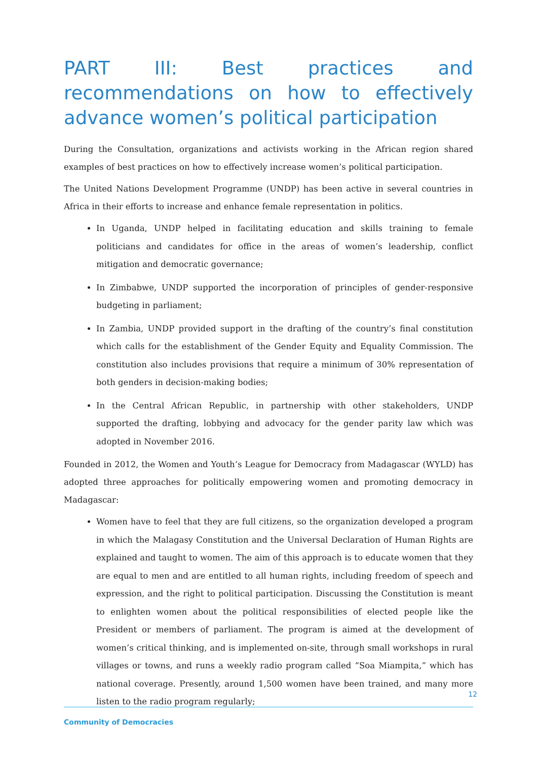PART III: Best practices and recommendations on how to effectively advance women’s political participation
During the Consultation, organizations and activists working in the African region shared examples of best practices on how to effectively increase women’s political participation.
The United Nations Development Programme (UNDP) has been active in several countries in Africa in their efforts to increase and enhance female representation in politics.
In Uganda, UNDP helped in facilitating education and skills training to female politicians and candidates for office in the areas of women’s leadership, conflict mitigation and democratic governance;
In Zimbabwe, UNDP supported the incorporation of principles of gender-responsive budgeting in parliament;
In Zambia, UNDP provided support in the drafting of the country’s final constitution which calls for the establishment of the Gender Equity and Equality Commission. The constitution also includes provisions that require a minimum of 30% representation of both genders in decision-making bodies;
In the Central African Republic, in partnership with other stakeholders, UNDP supported the drafting, lobbying and advocacy for the gender parity law which was adopted in November 2016.
Founded in 2012, the Women and Youth’s League for Democracy from Madagascar (WYLD) has adopted three approaches for politically empowering women and promoting democracy in Madagascar:
Women have to feel that they are full citizens, so the organization developed a program in which the Malagasy Constitution and the Universal Declaration of Human Rights are explained and taught to women. The aim of this approach is to educate women that they are equal to men and are entitled to all human rights, including freedom of speech and expression, and the right to political participation. Discussing the Constitution is meant to enlighten women about the political responsibilities of elected people like the President or members of parliament. The program is aimed at the development of women’s critical thinking, and is implemented on-site, through small workshops in rural villages or towns, and runs a weekly radio program called “Soa Miampita,” which has national coverage. Presently, around 1,500 women have been trained, and many more listen to the radio program regularly;
12
Community of Democracies